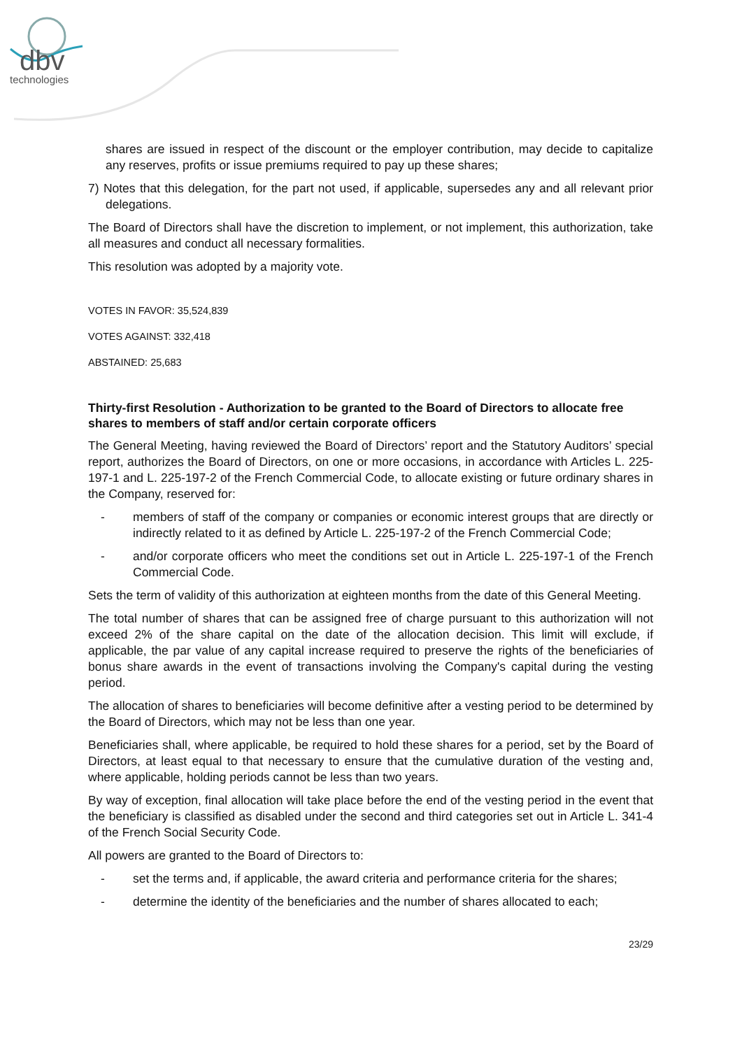dbv
technologies
shares are issued in respect of the discount or the employer contribution, may decide to capitalize any reserves, profits or issue premiums required to pay up these shares;
7) Notes that this delegation, for the part not used, if applicable, supersedes any and all relevant prior delegations.
The Board of Directors shall have the discretion to implement, or not implement, this authorization, take all measures and conduct all necessary formalities.
This resolution was adopted by a majority vote.
VOTES IN FAVOR: 35,524,839
VOTES AGAINST: 332,418
ABSTAINED: 25,683
Thirty-first Resolution - Authorization to be granted to the Board of Directors to allocate free shares to members of staff and/or certain corporate officers
The General Meeting, having reviewed the Board of Directors’ report and the Statutory Auditors’ special report, authorizes the Board of Directors, on one or more occasions, in accordance with Articles L. 225-197-1 and L. 225-197-2 of the French Commercial Code, to allocate existing or future ordinary shares in the Company, reserved for:
- members of staff of the company or companies or economic interest groups that are directly or indirectly related to it as defined by Article L. 225-197-2 of the French Commercial Code;
- and/or corporate officers who meet the conditions set out in Article L. 225-197-1 of the French Commercial Code.
Sets the term of validity of this authorization at eighteen months from the date of this General Meeting.
The total number of shares that can be assigned free of charge pursuant to this authorization will not exceed 2% of the share capital on the date of the allocation decision. This limit will exclude, if applicable, the par value of any capital increase required to preserve the rights of the beneficiaries of bonus share awards in the event of transactions involving the Company's capital during the vesting period.
The allocation of shares to beneficiaries will become definitive after a vesting period to be determined by the Board of Directors, which may not be less than one year.
Beneficiaries shall, where applicable, be required to hold these shares for a period, set by the Board of Directors, at least equal to that necessary to ensure that the cumulative duration of the vesting and, where applicable, holding periods cannot be less than two years.
By way of exception, final allocation will take place before the end of the vesting period in the event that the beneficiary is classified as disabled under the second and third categories set out in Article L. 341-4 of the French Social Security Code.
All powers are granted to the Board of Directors to:
- set the terms and, if applicable, the award criteria and performance criteria for the shares;
- determine the identity of the beneficiaries and the number of shares allocated to each;
23/29